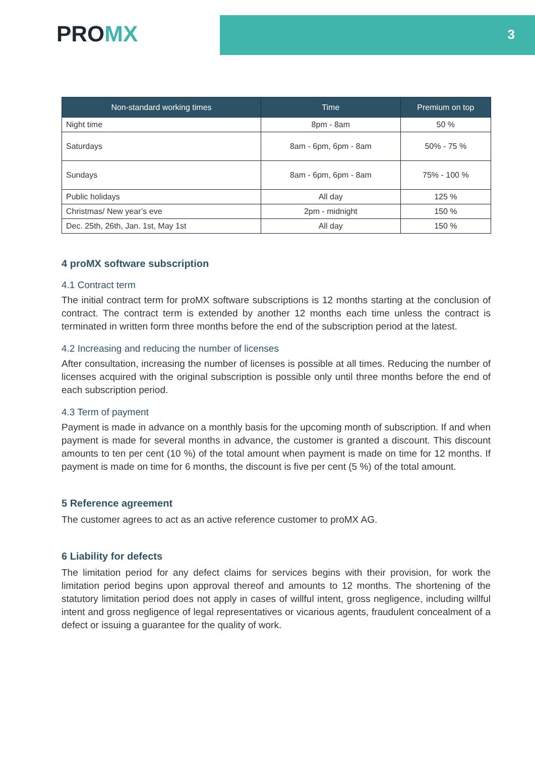PROMX
3
| Non-standard working times | Time | Premium on top |
| --- | --- | --- |
| Night time | 8pm - 8am | 50 % |
| Saturdays | 8am - 6pm, 6pm - 8am | 50% - 75 % |
| Sundays | 8am - 6pm, 6pm - 8am | 75% - 100 % |
| Public holidays | All day | 125 % |
| Christmas/ New year’s eve | 2pm - midnight | 150 % |
| Dec. 25th, 26th, Jan. 1st, May 1st | All day | 150 % |
4 proMX software subscription
4.1 Contract term
The initial contract term for proMX software subscriptions is 12 months starting at the conclusion of contract. The contract term is extended by another 12 months each time unless the contract is terminated in written form three months before the end of the subscription period at the latest.
4.2 Increasing and reducing the number of licenses
After consultation, increasing the number of licenses is possible at all times. Reducing the number of licenses acquired with the original subscription is possible only until three months before the end of each subscription period.
4.3 Term of payment
Payment is made in advance on a monthly basis for the upcoming month of subscription. If and when payment is made for several months in advance, the customer is granted a discount. This discount amounts to ten per cent (10 %) of the total amount when payment is made on time for 12 months. If payment is made on time for 6 months, the discount is five per cent (5 %) of the total amount.
5 Reference agreement
The customer agrees to act as an active reference customer to proMX AG.
6 Liability for defects
The limitation period for any defect claims for services begins with their provision, for work the limitation period begins upon approval thereof and amounts to 12 months. The shortening of the statutory limitation period does not apply in cases of willful intent, gross negligence, including willful intent and gross negligence of legal representatives or vicarious agents, fraudulent concealment of a defect or issuing a guarantee for the quality of work.